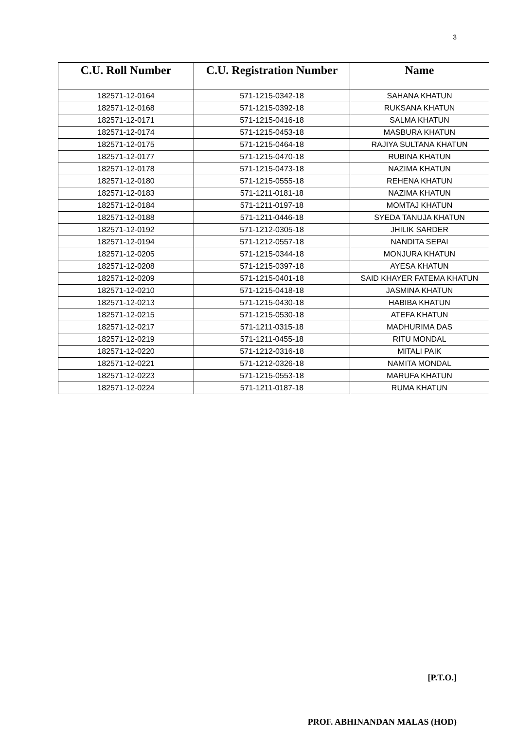3
| C.U. Roll Number | C.U. Registration Number | Name |
| --- | --- | --- |
| 182571-12-0164 | 571-1215-0342-18 | SAHANA KHATUN |
| 182571-12-0168 | 571-1215-0392-18 | RUKSANA KHATUN |
| 182571-12-0171 | 571-1215-0416-18 | SALMA KHATUN |
| 182571-12-0174 | 571-1215-0453-18 | MASBURA KHATUN |
| 182571-12-0175 | 571-1215-0464-18 | RAJIYA SULTANA KHATUN |
| 182571-12-0177 | 571-1215-0470-18 | RUBINA KHATUN |
| 182571-12-0178 | 571-1215-0473-18 | NAZIMA KHATUN |
| 182571-12-0180 | 571-1215-0555-18 | REHENA KHATUN |
| 182571-12-0183 | 571-1211-0181-18 | NAZIMA KHATUN |
| 182571-12-0184 | 571-1211-0197-18 | MOMTAJ KHATUN |
| 182571-12-0188 | 571-1211-0446-18 | SYEDA TANUJA KHATUN |
| 182571-12-0192 | 571-1212-0305-18 | JHILIK SARDER |
| 182571-12-0194 | 571-1212-0557-18 | NANDITA SEPAI |
| 182571-12-0205 | 571-1215-0344-18 | MONJURA KHATUN |
| 182571-12-0208 | 571-1215-0397-18 | AYESA KHATUN |
| 182571-12-0209 | 571-1215-0401-18 | SAID KHAYER FATEMA KHATUN |
| 182571-12-0210 | 571-1215-0418-18 | JASMINA KHATUN |
| 182571-12-0213 | 571-1215-0430-18 | HABIBA KHATUN |
| 182571-12-0215 | 571-1215-0530-18 | ATEFA KHATUN |
| 182571-12-0217 | 571-1211-0315-18 | MADHURIMA DAS |
| 182571-12-0219 | 571-1211-0455-18 | RITU MONDAL |
| 182571-12-0220 | 571-1212-0316-18 | MITALI PAIK |
| 182571-12-0221 | 571-1212-0326-18 | NAMITA MONDAL |
| 182571-12-0223 | 571-1215-0553-18 | MARUFA KHATUN |
| 182571-12-0224 | 571-1211-0187-18 | RUMA KHATUN |
[P.T.O.]
PROF. ABHINANDAN MALAS (HOD)